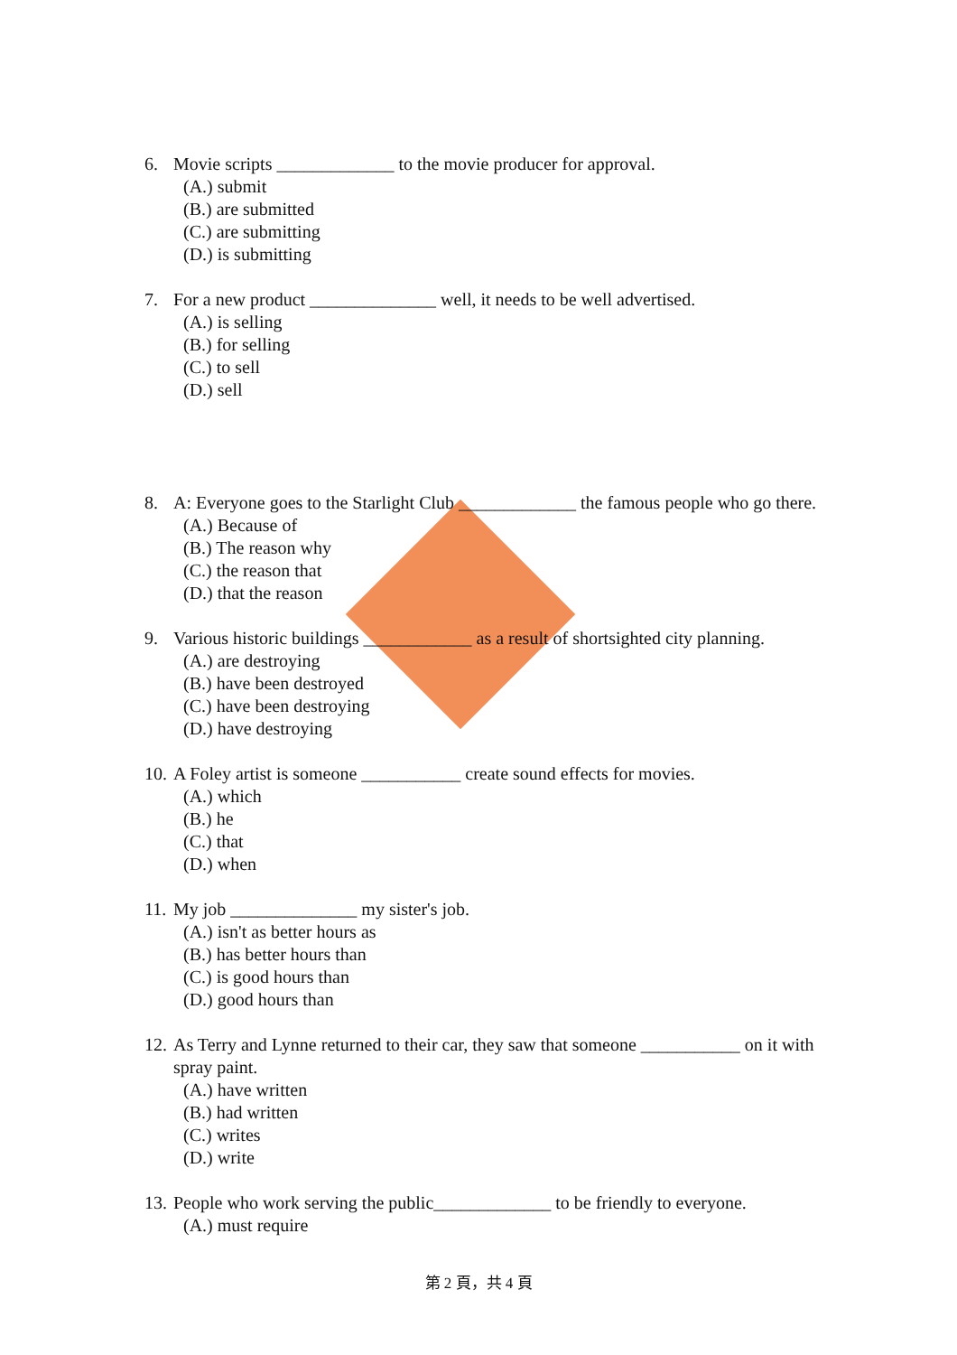6. Movie scripts _____________ to the movie producer for approval.
(A.) submit
(B.) are submitted
(C.) are submitting
(D.) is submitting
7. For a new product ______________ well, it needs to be well advertised.
(A.) is selling
(B.) for selling
(C.) to sell
(D.) sell
8. A: Everyone goes to the Starlight Club _____________ the famous people who go there.
(A.) Because of
(B.) The reason why
(C.) the reason that
(D.) that the reason
9. Various historic buildings ____________ as a result of shortsighted city planning.
(A.) are destroying
(B.) have been destroyed
(C.) have been destroying
(D.) have destroying
10. A Foley artist is someone ___________ create sound effects for movies.
(A.) which
(B.) he
(C.) that
(D.) when
11. My job ______________ my sister's job.
(A.) isn't as better hours as
(B.) has better hours than
(C.) is good hours than
(D.) good hours than
12. As Terry and Lynne returned to their car, they saw that someone ___________ on it with spray paint.
(A.) have written
(B.) had written
(C.) writes
(D.) write
13. People who work serving the public_____________ to be friendly to everyone.
(A.) must require
第 2 頁，共 4 頁